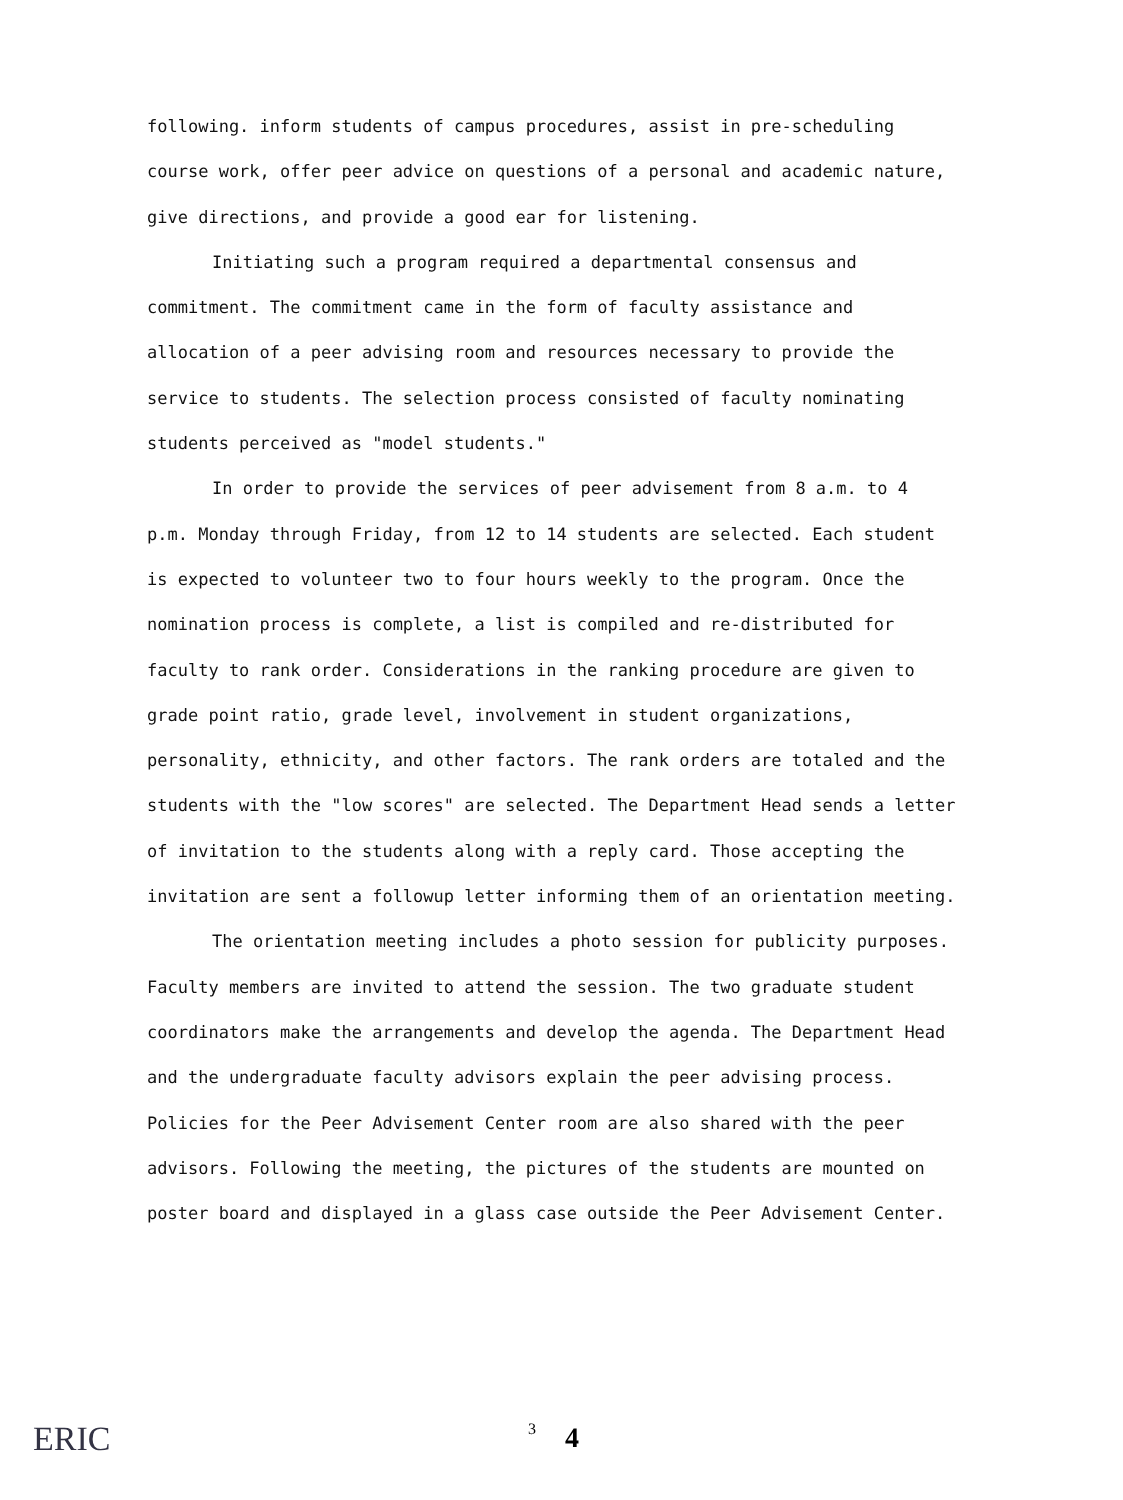following. inform students of campus procedures, assist in pre-scheduling course work, offer peer advice on questions of a personal and academic nature, give directions, and provide a good ear for listening.
Initiating such a program required a departmental consensus and commitment. The commitment came in the form of faculty assistance and allocation of a peer advising room and resources necessary to provide the service to students. The selection process consisted of faculty nominating students perceived as "model students."
In order to provide the services of peer advisement from 8 a.m. to 4 p.m. Monday through Friday, from 12 to 14 students are selected. Each student is expected to volunteer two to four hours weekly to the program. Once the nomination process is complete, a list is compiled and re-distributed for faculty to rank order. Considerations in the ranking procedure are given to grade point ratio, grade level, involvement in student organizations, personality, ethnicity, and other factors. The rank orders are totaled and the students with the "low scores" are selected. The Department Head sends a letter of invitation to the students along with a reply card. Those accepting the invitation are sent a followup letter informing them of an orientation meeting.
The orientation meeting includes a photo session for publicity purposes. Faculty members are invited to attend the session. The two graduate student coordinators make the arrangements and develop the agenda. The Department Head and the undergraduate faculty advisors explain the peer advising process. Policies for the Peer Advisement Center room are also shared with the peer advisors. Following the meeting, the pictures of the students are mounted on poster board and displayed in a glass case outside the Peer Advisement Center.
ERIC 3 4